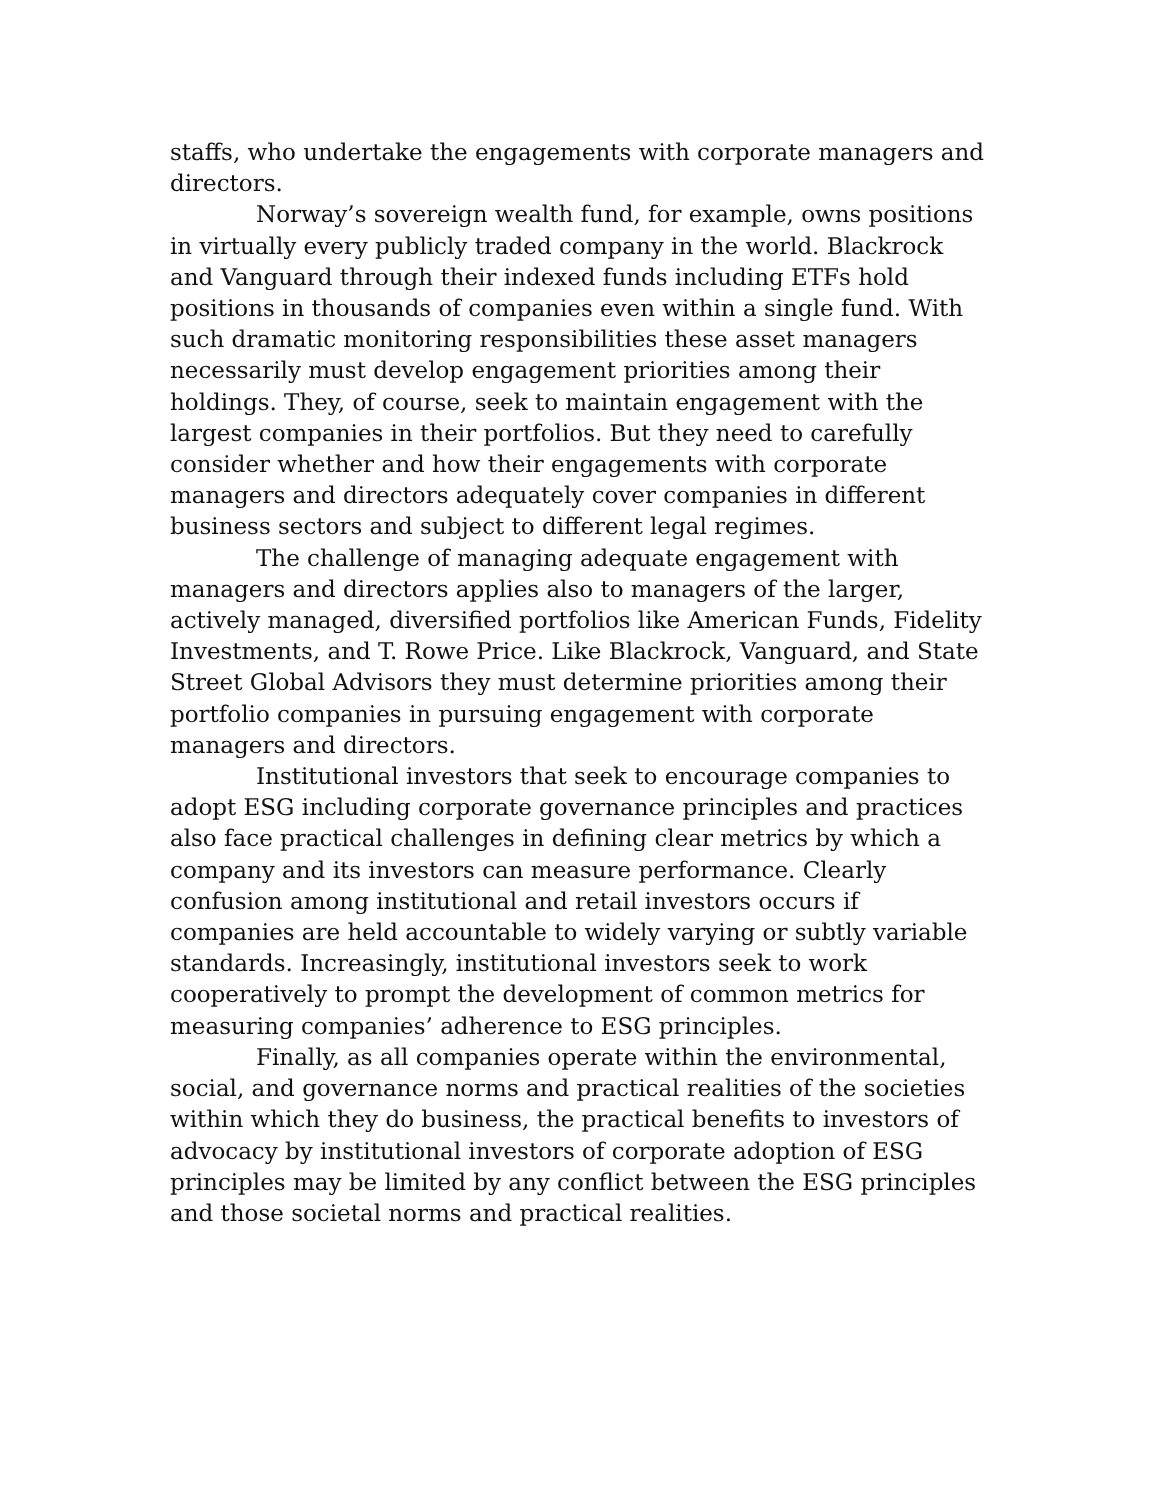staffs, who undertake the engagements with corporate managers and directors.
Norway’s sovereign wealth fund, for example, owns positions in virtually every publicly traded company in the world. Blackrock and Vanguard through their indexed funds including ETFs hold positions in thousands of companies even within a single fund. With such dramatic monitoring responsibilities these asset managers necessarily must develop engagement priorities among their holdings. They, of course, seek to maintain engagement with the largest companies in their portfolios. But they need to carefully consider whether and how their engagements with corporate managers and directors adequately cover companies in different business sectors and subject to different legal regimes.
The challenge of managing adequate engagement with managers and directors applies also to managers of the larger, actively managed, diversified portfolios like American Funds, Fidelity Investments, and T. Rowe Price. Like Blackrock, Vanguard, and State Street Global Advisors they must determine priorities among their portfolio companies in pursuing engagement with corporate managers and directors.
Institutional investors that seek to encourage companies to adopt ESG including corporate governance principles and practices also face practical challenges in defining clear metrics by which a company and its investors can measure performance. Clearly confusion among institutional and retail investors occurs if companies are held accountable to widely varying or subtly variable standards. Increasingly, institutional investors seek to work cooperatively to prompt the development of common metrics for measuring companies’ adherence to ESG principles.
Finally, as all companies operate within the environmental, social, and governance norms and practical realities of the societies within which they do business, the practical benefits to investors of advocacy by institutional investors of corporate adoption of ESG principles may be limited by any conflict between the ESG principles and those societal norms and practical realities.